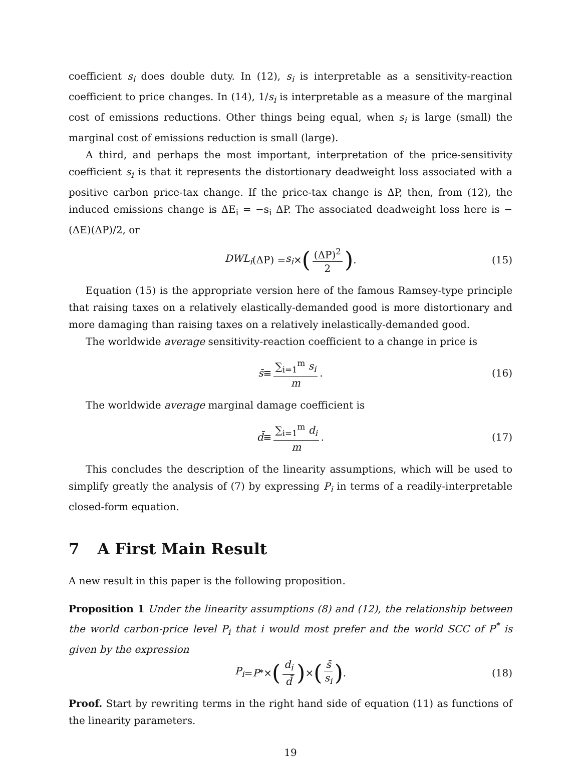coefficient s<sub>i</sub> does double duty. In (12), s<sub>i</sub> is interpretable as a sensitivity-reaction coefficient to price changes. In (14), 1/s<sub>i</sub> is interpretable as a measure of the marginal cost of emissions reductions. Other things being equal, when s<sub>i</sub> is large (small) the marginal cost of emissions reduction is small (large).
A third, and perhaps the most important, interpretation of the price-sensitivity coefficient s<sub>i</sub> is that it represents the distortionary deadweight loss associated with a positive carbon price-tax change. If the price-tax change is ΔP, then, from (12), the induced emissions change is ΔE<sub>i</sub> = −s<sub>i</sub> ΔP. The associated deadweight loss here is −(ΔE)(ΔP)/2, or
DWL<sub>i</sub> (ΔP) = s<sub>i</sub> × ((ΔP)<sup>2</sup> 2). (15)
Equation (15) is the appropriate version here of the famous Ramsey-type principle that raising taxes on a relatively elastically-demanded good is more distortionary and more damaging than raising taxes on a relatively inelastically-demanded good.
The worldwide average sensitivity-reaction coefficient to a change in price is
s̄ ≡ ∑<sub>i=1</sub><sup>m</sup> s<sub>i</sub> m. (16)
The worldwide average marginal damage coefficient is
d̄ ≡ ∑<sub>i=1</sub><sup>m</sup> d<sub>i</sub> m. (17)
This concludes the description of the linearity assumptions, which will be used to simplify greatly the analysis of (7) by expressing P<sub>i</sub> in terms of a readily-interpretable closed-form equation.
7 A First Main Result
A new result in this paper is the following proposition.
Proposition 1 Under the linearity assumptions (8) and (12), the relationship between the world carbon-price level P<sub>i</sub> that i would most prefer and the world SCC of P<sup>*</sup> is given by the expression
P<sub>i</sub> = P<sup>*</sup> × (d<sub>i</sub> d̄) × (s̄ s<sub>i</sub>). (18)
Proof. Start by rewriting terms in the right hand side of equation (11) as functions of the linearity parameters.
19